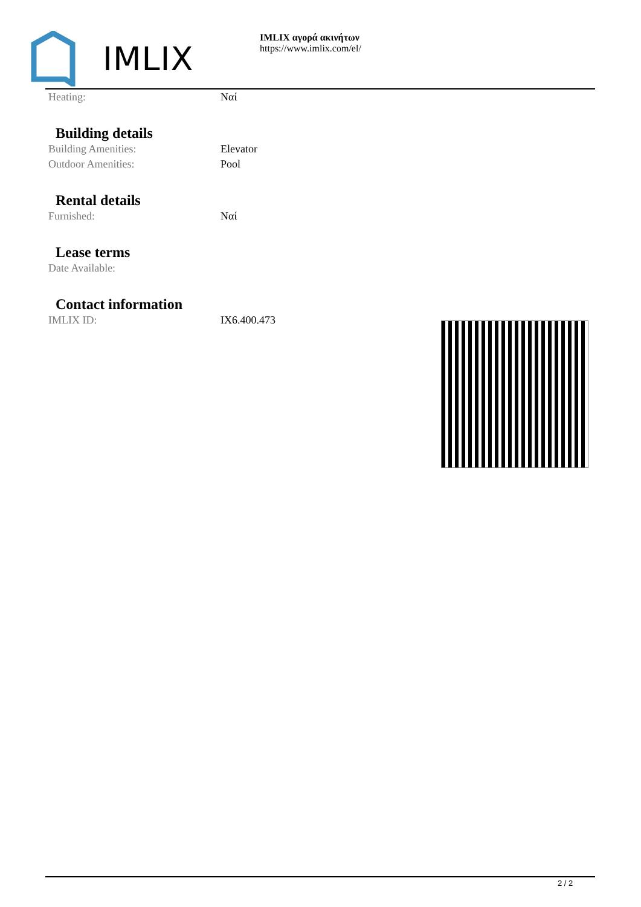IMLIX
IMLIX αγορά ακινήτων
https://www.imlix.com/el/
| Heating: | Ναί |
Building details
| Building Amenities: | Elevator |
| Outdoor Amenities: | Pool |
Rental details
| Furnished: | Ναί |
Lease terms
| Date Available: | |
Contact information
| IMLIX ID: | IX6.400.473 |
2 / 2